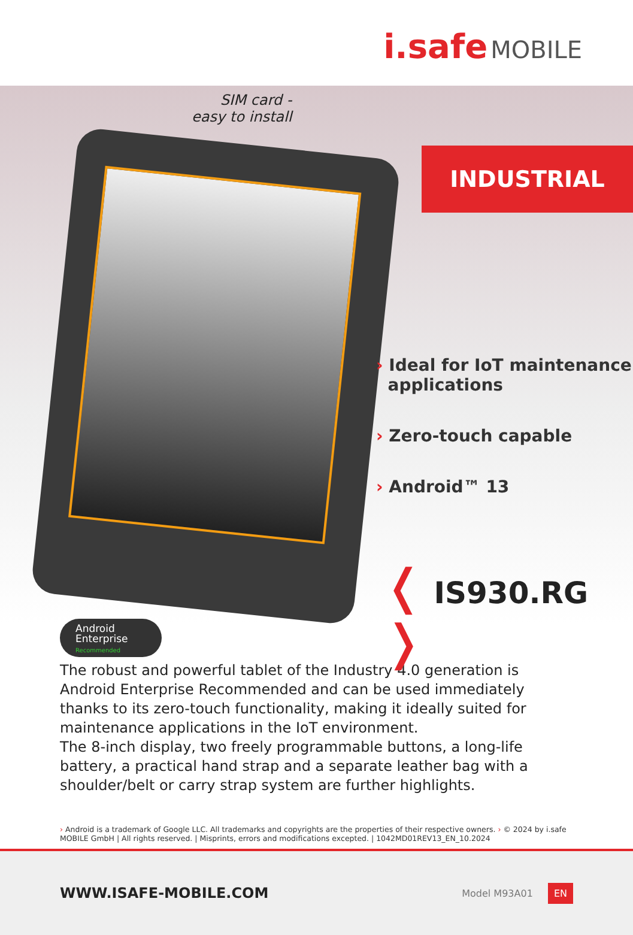i.safe MOBILE
SIM card -
easy to install
INDUSTRIAL
› Ideal for IoT maintenance
applications
› Zero-touch capable
› Android™ 13
❬ IS930.RG ❭
Android
Enterprise
Recommended
The robust and powerful tablet of the Industry 4.0 generation is Android Enterprise Recommended and can be used immediately thanks to its zero-touch functionality, making it ideally suited for maintenance applications in the IoT environment.
The 8-inch display, two freely programmable buttons, a long-life battery, a practical hand strap and a separate leather bag with a shoulder/belt or carry strap system are further highlights.
› Android is a trademark of Google LLC. All trademarks and copyrights are the properties of their respective owners. › © 2024 by i.safe MOBILE GmbH | All rights reserved. | Misprints, errors and modifications excepted. | 1042MD01REV13_EN_10.2024
WWW.ISAFE-MOBILE.COM Model M93A01 EN